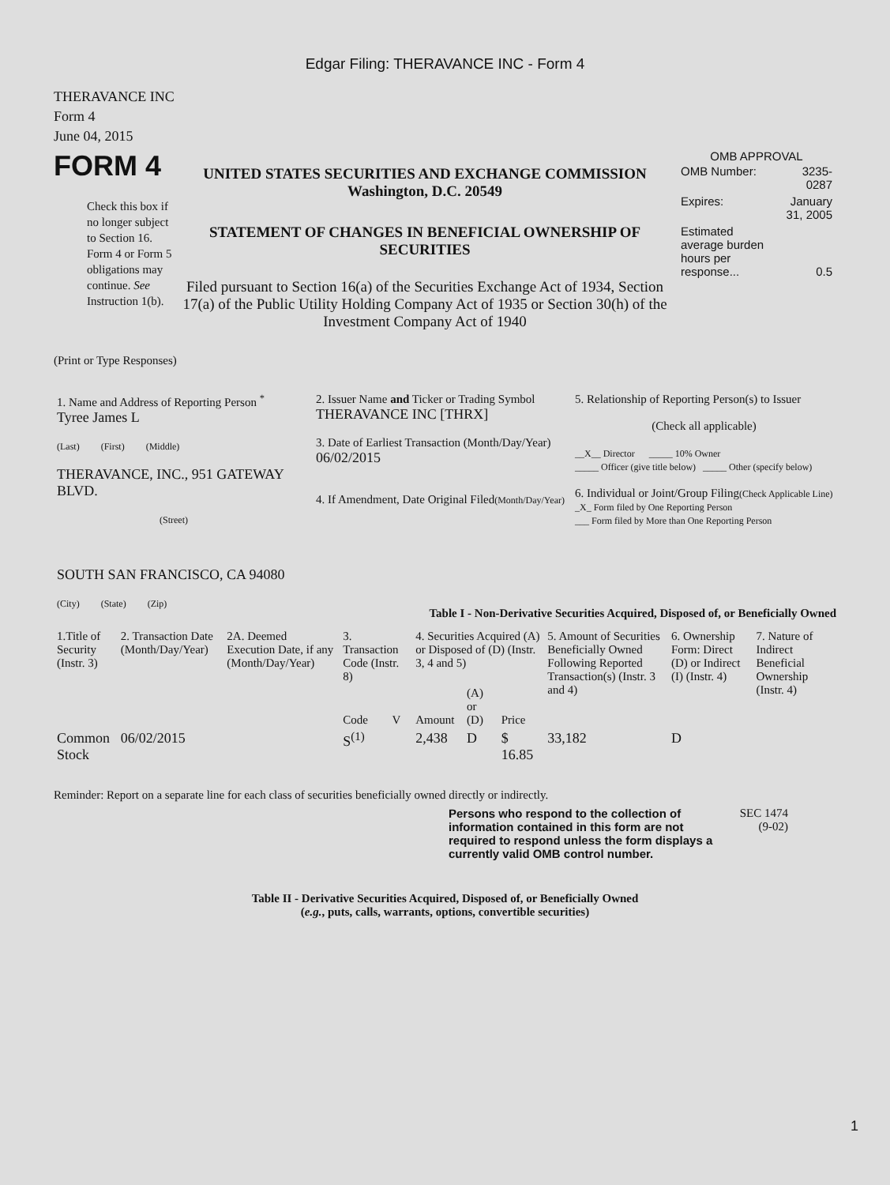Edgar Filing: THERAVANCE INC - Form 4
THERAVANCE INC
Form 4
June 04, 2015
FORM 4
Check this box if no longer subject to Section 16. Form 4 or Form 5 obligations may continue. See Instruction 1(b).
UNITED STATES SECURITIES AND EXCHANGE COMMISSION
Washington, D.C. 20549
STATEMENT OF CHANGES IN BENEFICIAL OWNERSHIP OF SECURITIES
Filed pursuant to Section 16(a) of the Securities Exchange Act of 1934, Section 17(a) of the Public Utility Holding Company Act of 1935 or Section 30(h) of the Investment Company Act of 1940
OMB APPROVAL
| OMB Number: | 3235-0287 |
| Expires: | January 31, 2005 |
| Estimated average burden hours per response... | 0.5 |
(Print or Type Responses)
| 1. Name and Address of Reporting Person <sup>*</sup> Tyree James L (Last) (First) (Middle) THERAVANCE, INC., 951 GATEWAY BLVD. (Street) SOUTH SAN FRANCISCO, CA 94080 (City) (State) (Zip) | 2. Issuer Name and Ticker or Trading Symbol THERAVANCE INC [THRX] 3. Date of Earliest Transaction (Month/Day/Year) 06/02/2015 4. If Amendment, Date Original Filed (Month/Day/Year) | 5. Relationship of Reporting Person(s) to Issuer (Check all applicable) __X__ Director _____ 10% Owner _____ Officer (give title below) _____ Other (specify below) 6. Individual or Joint/Group Filing (Check Applicable Line) _X_ Form filed by One Reporting Person ___ Form filed by More than One Reporting Person |
Table I - Non-Derivative Securities Acquired, Disposed of, or Beneficially Owned
| 1.Title of Security (Instr. 3) | 2. Transaction Date (Month/Day/Year) | 2A. Deemed Execution Date, if any (Month/Day/Year) | 3. Transaction Code (Instr. 8) | | 4. Securities Acquired (A) or Disposed of (D) (Instr. 3, 4 and 5) | | | 5. Amount of Securities Beneficially Owned Following Reported Transaction(s) (Instr. 3 and 4) | 6. Ownership Form: Direct (D) or Indirect (I) (Instr. 4) | 7. Nature of Indirect Beneficial Ownership (Instr. 4) |
| --- | --- | --- | --- | --- | --- | --- | --- | --- | --- | --- |
| | | | Code | V | Amount | (A) or (D) | Price | | | |
| Common Stock | 06/02/2015 | | S<sup>(1)</sup> | | 2,438 | D | $ 16.85 | 33,182 | D | |
Reminder: Report on a separate line for each class of securities beneficially owned directly or indirectly.
Persons who respond to the collection of information contained in this form are not required to respond unless the form displays a currently valid OMB control number.
SEC 1474
(9-02)
Table II - Derivative Securities Acquired, Disposed of, or Beneficially Owned
(e.g., puts, calls, warrants, options, convertible securities)
1